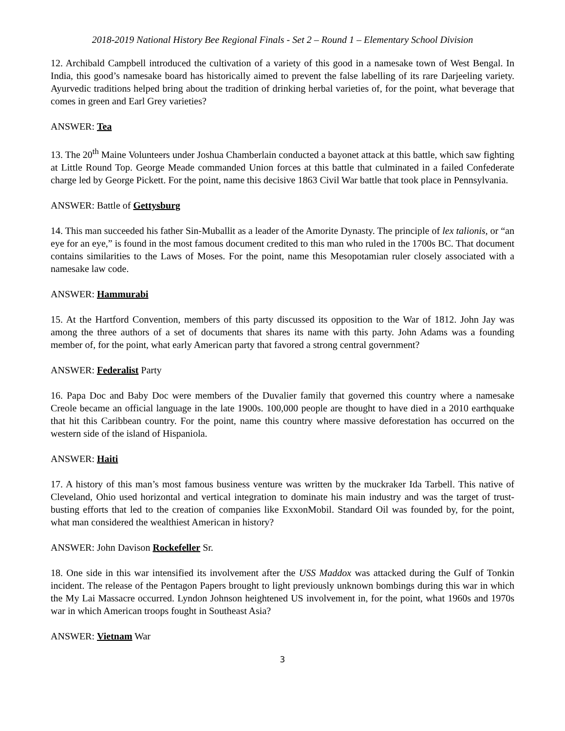2018-2019 National History Bee Regional Finals - Set 2 – Round 1 – Elementary School Division
12. Archibald Campbell introduced the cultivation of a variety of this good in a namesake town of West Bengal. In India, this good’s namesake board has historically aimed to prevent the false labelling of its rare Darjeeling variety. Ayurvedic traditions helped bring about the tradition of drinking herbal varieties of, for the point, what beverage that comes in green and Earl Grey varieties?
ANSWER: Tea
13. The 20<sup>th</sup> Maine Volunteers under Joshua Chamberlain conducted a bayonet attack at this battle, which saw fighting at Little Round Top. George Meade commanded Union forces at this battle that culminated in a failed Confederate charge led by George Pickett. For the point, name this decisive 1863 Civil War battle that took place in Pennsylvania.
ANSWER: Battle of Gettysburg
14. This man succeeded his father Sin-Muballit as a leader of the Amorite Dynasty. The principle of lex talionis, or “an eye for an eye,” is found in the most famous document credited to this man who ruled in the 1700s BC. That document contains similarities to the Laws of Moses. For the point, name this Mesopotamian ruler closely associated with a namesake law code.
ANSWER: Hammurabi
15. At the Hartford Convention, members of this party discussed its opposition to the War of 1812. John Jay was among the three authors of a set of documents that shares its name with this party. John Adams was a founding member of, for the point, what early American party that favored a strong central government?
ANSWER: Federalist Party
16. Papa Doc and Baby Doc were members of the Duvalier family that governed this country where a namesake Creole became an official language in the late 1900s. 100,000 people are thought to have died in a 2010 earthquake that hit this Caribbean country. For the point, name this country where massive deforestation has occurred on the western side of the island of Hispaniola.
ANSWER: Haiti
17. A history of this man’s most famous business venture was written by the muckraker Ida Tarbell. This native of Cleveland, Ohio used horizontal and vertical integration to dominate his main industry and was the target of trust-busting efforts that led to the creation of companies like ExxonMobil. Standard Oil was founded by, for the point, what man considered the wealthiest American in history?
ANSWER: John Davison Rockefeller Sr.
18. One side in this war intensified its involvement after the USS Maddox was attacked during the Gulf of Tonkin incident. The release of the Pentagon Papers brought to light previously unknown bombings during this war in which the My Lai Massacre occurred. Lyndon Johnson heightened US involvement in, for the point, what 1960s and 1970s war in which American troops fought in Southeast Asia?
ANSWER: Vietnam War
3